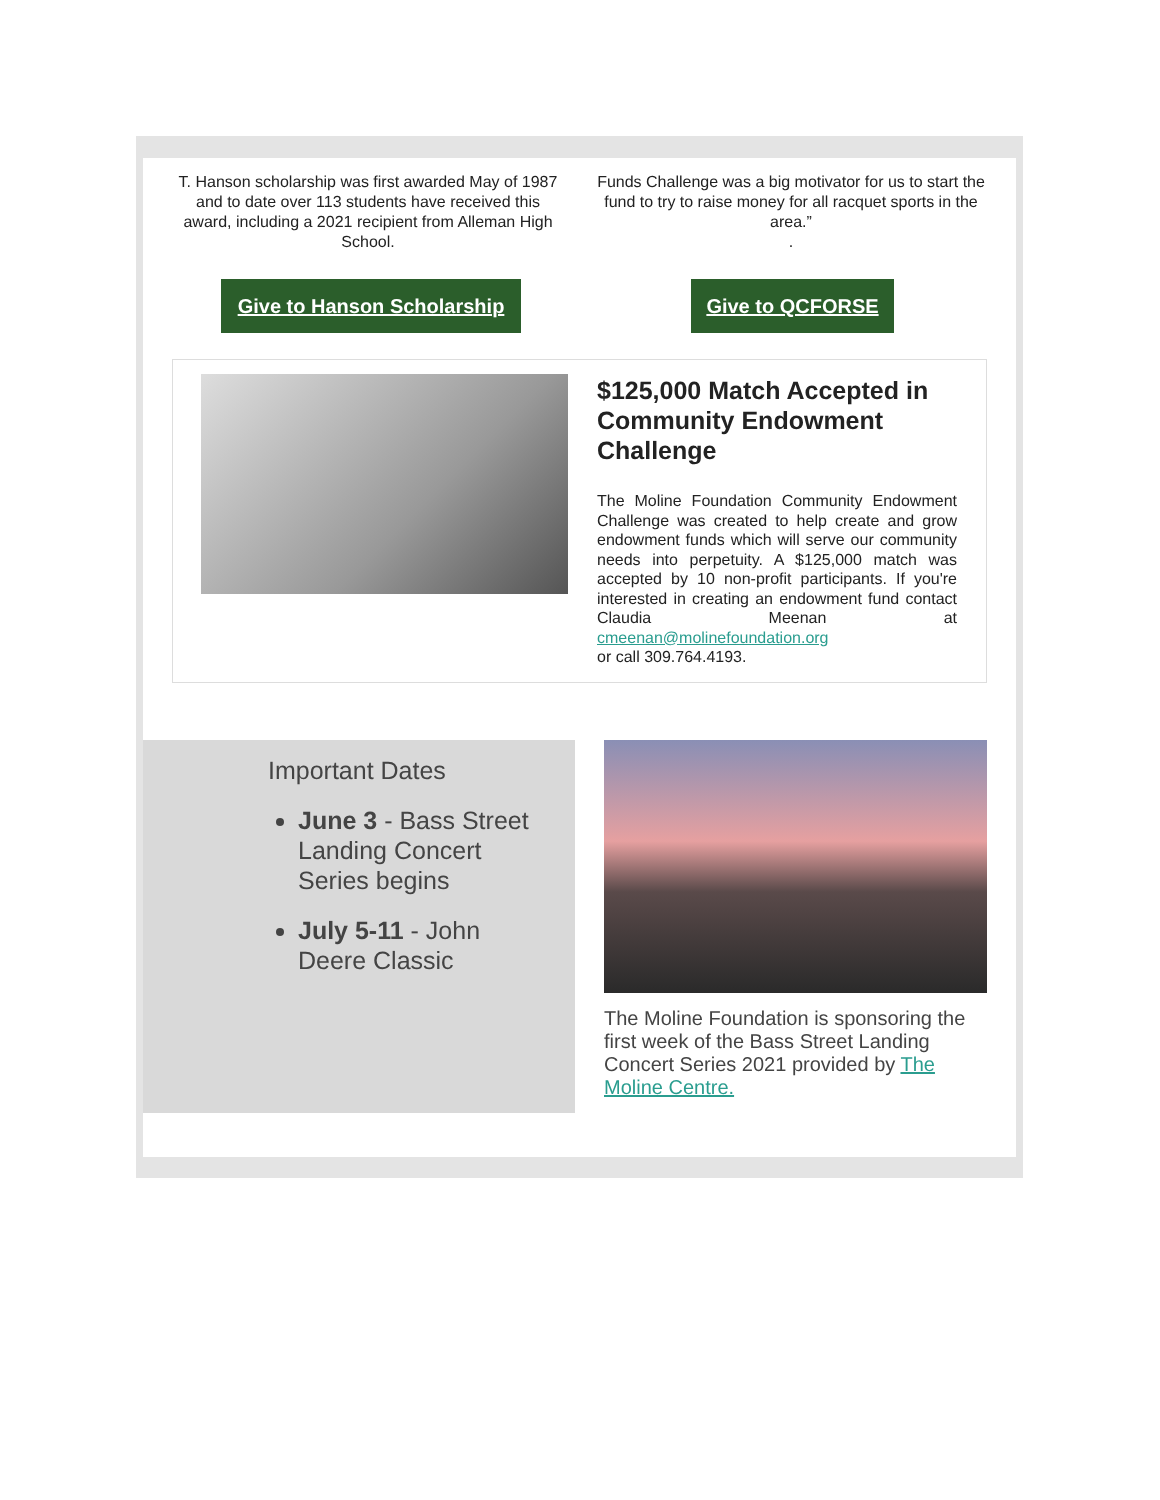T. Hanson scholarship was first awarded May of 1987 and to date over 113 students have received this award, including a 2021 recipient from Alleman High School.
Funds Challenge was a big motivator for us to start the fund to try to raise money for all racquet sports in the area.”
.
Give to Hanson Scholarship
Give to QCFORSE
$125,000 Match Accepted in Community Endowment Challenge
The Moline Foundation Community Endowment Challenge was created to help create and grow endowment funds which will serve our community needs into perpetuity. A $125,000 match was accepted by 10 non-profit participants. If you're interested in creating an endowment fund contact Claudia Meenan at cmeenan@molinefoundation.org
or call 309.764.4193.
Important Dates
June 3 - Bass Street Landing Concert Series begins
July 5-11 - John Deere Classic
The Moline Foundation is sponsoring the first week of the Bass Street Landing Concert Series 2021 provided by The Moline Centre.